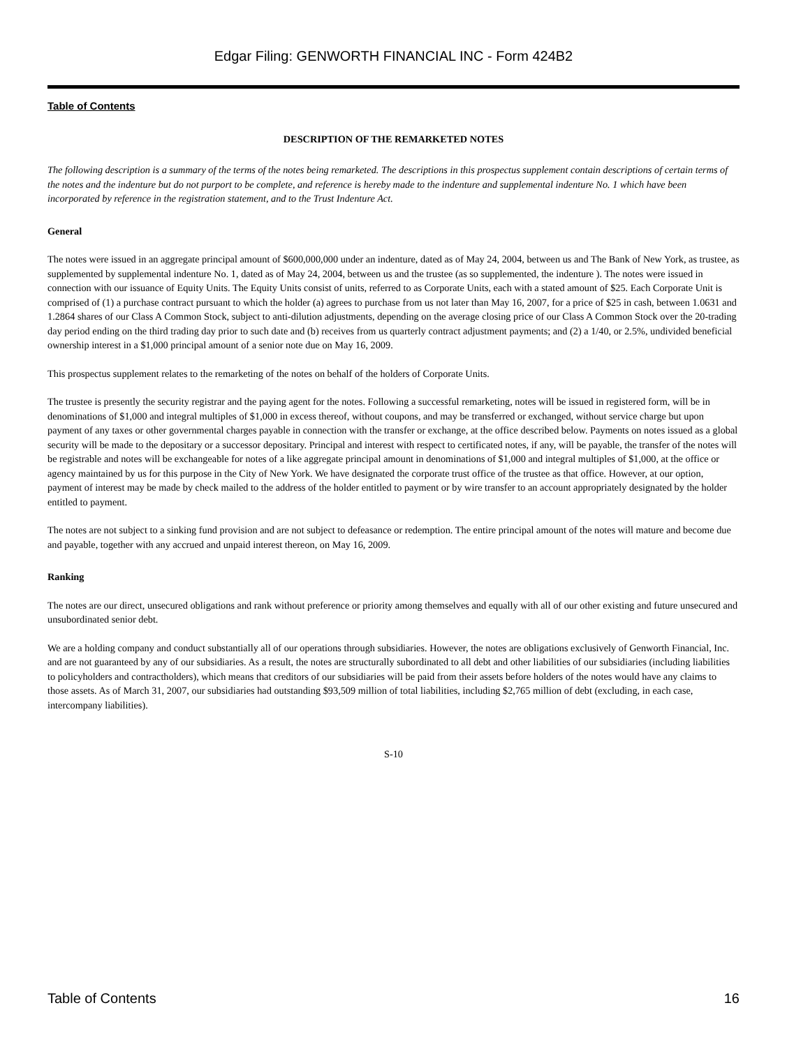Edgar Filing: GENWORTH FINANCIAL INC - Form 424B2
Table of Contents
DESCRIPTION OF THE REMARKETED NOTES
The following description is a summary of the terms of the notes being remarketed. The descriptions in this prospectus supplement contain descriptions of certain terms of the notes and the indenture but do not purport to be complete, and reference is hereby made to the indenture and supplemental indenture No. 1 which have been incorporated by reference in the registration statement, and to the Trust Indenture Act.
General
The notes were issued in an aggregate principal amount of $600,000,000 under an indenture, dated as of May 24, 2004, between us and The Bank of New York, as trustee, as supplemented by supplemental indenture No. 1, dated as of May 24, 2004, between us and the trustee (as so supplemented, the indenture ). The notes were issued in connection with our issuance of Equity Units. The Equity Units consist of units, referred to as Corporate Units, each with a stated amount of $25. Each Corporate Unit is comprised of (1) a purchase contract pursuant to which the holder (a) agrees to purchase from us not later than May 16, 2007, for a price of $25 in cash, between 1.0631 and 1.2864 shares of our Class A Common Stock, subject to anti-dilution adjustments, depending on the average closing price of our Class A Common Stock over the 20-trading day period ending on the third trading day prior to such date and (b) receives from us quarterly contract adjustment payments; and (2) a 1/40, or 2.5%, undivided beneficial ownership interest in a $1,000 principal amount of a senior note due on May 16, 2009.
This prospectus supplement relates to the remarketing of the notes on behalf of the holders of Corporate Units.
The trustee is presently the security registrar and the paying agent for the notes. Following a successful remarketing, notes will be issued in registered form, will be in denominations of $1,000 and integral multiples of $1,000 in excess thereof, without coupons, and may be transferred or exchanged, without service charge but upon payment of any taxes or other governmental charges payable in connection with the transfer or exchange, at the office described below. Payments on notes issued as a global security will be made to the depositary or a successor depositary. Principal and interest with respect to certificated notes, if any, will be payable, the transfer of the notes will be registrable and notes will be exchangeable for notes of a like aggregate principal amount in denominations of $1,000 and integral multiples of $1,000, at the office or agency maintained by us for this purpose in the City of New York. We have designated the corporate trust office of the trustee as that office. However, at our option, payment of interest may be made by check mailed to the address of the holder entitled to payment or by wire transfer to an account appropriately designated by the holder entitled to payment.
The notes are not subject to a sinking fund provision and are not subject to defeasance or redemption. The entire principal amount of the notes will mature and become due and payable, together with any accrued and unpaid interest thereon, on May 16, 2009.
Ranking
The notes are our direct, unsecured obligations and rank without preference or priority among themselves and equally with all of our other existing and future unsecured and unsubordinated senior debt.
We are a holding company and conduct substantially all of our operations through subsidiaries. However, the notes are obligations exclusively of Genworth Financial, Inc. and are not guaranteed by any of our subsidiaries. As a result, the notes are structurally subordinated to all debt and other liabilities of our subsidiaries (including liabilities to policyholders and contractholders), which means that creditors of our subsidiaries will be paid from their assets before holders of the notes would have any claims to those assets. As of March 31, 2007, our subsidiaries had outstanding $93,509 million of total liabilities, including $2,765 million of debt (excluding, in each case, intercompany liabilities).
S-10
Table of Contents 16